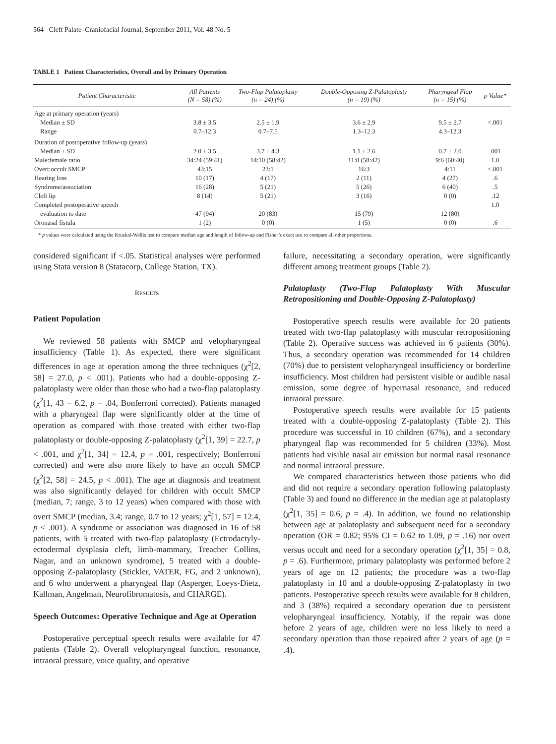564 Cleft Palate–Craniofacial Journal, September 2011, Vol. 48 No. 5
TABLE 1 Patient Characteristics, Overall and by Primary Operation
| Patient Characteristic | All Patients (N = 58) (%) | Two-Flap Palatoplasty (n = 24) (%) | Double-Opposing Z-Palatoplasty (n = 19) (%) | Pharyngeal Flap (n = 15) (%) | p Value* |
| --- | --- | --- | --- | --- | --- |
| Age at primary operation (years) | | | | | |
| Median ± SD | 3.8 ± 3.5 | 2.5 ± 1.9 | 3.6 ± 2.9 | 9.5 ± 2.7 | <.001 |
| Range | 0.7–12.3 | 0.7–7.5 | 1.3–12.3 | 4.3–12.3 | |
| Duration of postoperative follow-up (years) | | | | | |
| Median ± SD | 2.0 ± 3.5 | 3.7 ± 4.3 | 1.1 ± 2.6 | 0.7 ± 2.0 | .001 |
| Male:female ratio | 34:24 (59:41) | 14:10 (58:42) | 11:8 (58:42) | 9:6 (60:40) | 1.0 |
| Overt:occult SMCP | 43:15 | 23:1 | 16:3 | 4:11 | <.001 |
| Hearing loss | 10 (17) | 4 (17) | 2 (11) | 4 (27) | .6 |
| Syndrome/association | 16 (28) | 5 (21) | 5 (26) | 6 (40) | .5 |
| Cleft lip | 8 (14) | 5 (21) | 3 (16) | 0 (0) | .12 |
| Completed postoperative speech | | | | | 1.0 |
| evaluation to date | 47 (94) | 20 (83) | 15 (79) | 12 (80) | |
| Oronasal fistula | 1 (2) | 0 (0) | 1 (5) | 0 (0) | .6 |
* p values were calculated using the Kruskal-Wallis test to compare median age and length of follow-up and Fisher’s exact test to compare all other proportions.
considered significant if <.05. Statistical analyses were performed using Stata version 8 (Statacorp, College Station, TX).
RESULTS
Patient Population
We reviewed 58 patients with SMCP and velopharyngeal insufficiency (Table 1). As expected, there were significant differences in age at operation among the three techniques (χ<sup>2</sup>[2, 58] = 27.0, p < .001). Patients who had a double-opposing Z-palatoplasty were older than those who had a two-flap palatoplasty (χ<sup>2</sup>[1, 43 = 6.2, p = .04, Bonferroni corrected). Patients managed with a pharyngeal flap were significantly older at the time of operation as compared with those treated with either two-flap palatoplasty or double-opposing Z-palatoplasty (χ<sup>2</sup>[1, 39] = 22.7, p < .001, and χ<sup>2</sup>[1, 34] = 12.4, p = .001, respectively; Bonferroni corrected) and were also more likely to have an occult SMCP (χ<sup>2</sup>[2, 58] = 24.5, p < .001). The age at diagnosis and treatment was also significantly delayed for children with occult SMCP (median, 7; range, 3 to 12 years) when compared with those with overt SMCP (median, 3.4; range, 0.7 to 12 years; χ<sup>2</sup>[1, 57] = 12.4, p < .001). A syndrome or association was diagnosed in 16 of 58 patients, with 5 treated with two-flap palatoplasty (Ectrodactyly-ectodermal dysplasia cleft, limb-mammary, Treacher Collins, Nagar, and an unknown syndrome), 5 treated with a double-opposing Z-palatoplasty (Stickler, VATER, FG, and 2 unknown), and 6 who underwent a pharyngeal flap (Asperger, Loeys-Dietz, Kallman, Angelman, Neurofibromatosis, and CHARGE).
Speech Outcomes: Operative Technique and Age at Operation
Postoperative perceptual speech results were available for 47 patients (Table 2). Overall velopharyngeal function, resonance, intraoral pressure, voice quality, and operative
failure, necessitating a secondary operation, were significantly different among treatment groups (Table 2).
Palatoplasty (Two-Flap Palatoplasty With Muscular Retropositioning and Double-Opposing Z-Palatoplasty)
Postoperative speech results were available for 20 patients treated with two-flap palatoplasty with muscular retropositioning (Table 2). Operative success was achieved in 6 patients (30%). Thus, a secondary operation was recommended for 14 children (70%) due to persistent velopharyngeal insufficiency or borderline insufficiency. Most children had persistent visible or audible nasal emission, some degree of hypernasal resonance, and reduced intraoral pressure.
Postoperative speech results were available for 15 patients treated with a double-opposing Z-palatoplasty (Table 2). This procedure was successful in 10 children (67%), and a secondary pharyngeal flap was recommended for 5 children (33%). Most patients had visible nasal air emission but normal nasal resonance and normal intraoral pressure.
We compared characteristics between those patients who did and did not require a secondary operation following palatoplasty (Table 3) and found no difference in the median age at palatoplasty (χ<sup>2</sup>[1, 35] = 0.6, p = .4). In addition, we found no relationship between age at palatoplasty and subsequent need for a secondary operation (OR = 0.82; 95% CI = 0.62 to 1.09, p = .16) nor overt versus occult and need for a secondary operation (χ<sup>2</sup>[1, 35] = 0.8, p = .6). Furthermore, primary palatoplasty was performed before 2 years of age on 12 patients; the procedure was a two-flap palatoplasty in 10 and a double-opposing Z-palatoplasty in two patients. Postoperative speech results were available for 8 children, and 3 (38%) required a secondary operation due to persistent velopharyngeal insufficiency. Notably, if the repair was done before 2 years of age, children were no less likely to need a secondary operation than those repaired after 2 years of age (p = .4).